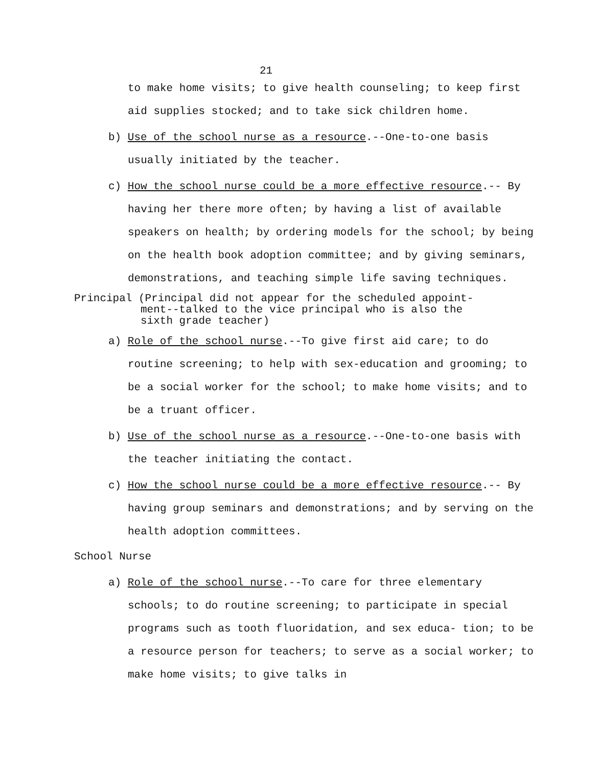21
to make home visits; to give health counseling; to keep first aid supplies stocked; and to take sick children home.
b) Use of the school nurse as a resource.--One-to-one basis usually initiated by the teacher.
c) How the school nurse could be a more effective resource.-- By having her there more often; by having a list of available speakers on health; by ordering models for the school; by being on the health book adoption committee; and by giving seminars, demonstrations, and teaching simple life saving techniques.
Principal (Principal did not appear for the scheduled appoint-
ment--talked to the vice principal who is also the
sixth grade teacher)
a) Role of the school nurse.--To give first aid care; to do routine screening; to help with sex-education and grooming; to be a social worker for the school; to make home visits; and to be a truant officer.
b) Use of the school nurse as a resource.--One-to-one basis with the teacher initiating the contact.
c) How the school nurse could be a more effective resource.-- By having group seminars and demonstrations; and by serving on the health adoption committees.
School Nurse
a) Role of the school nurse.--To care for three elementary schools; to do routine screening; to participate in special programs such as tooth fluoridation, and sex educa- tion; to be a resource person for teachers; to serve as a social worker; to make home visits; to give talks in